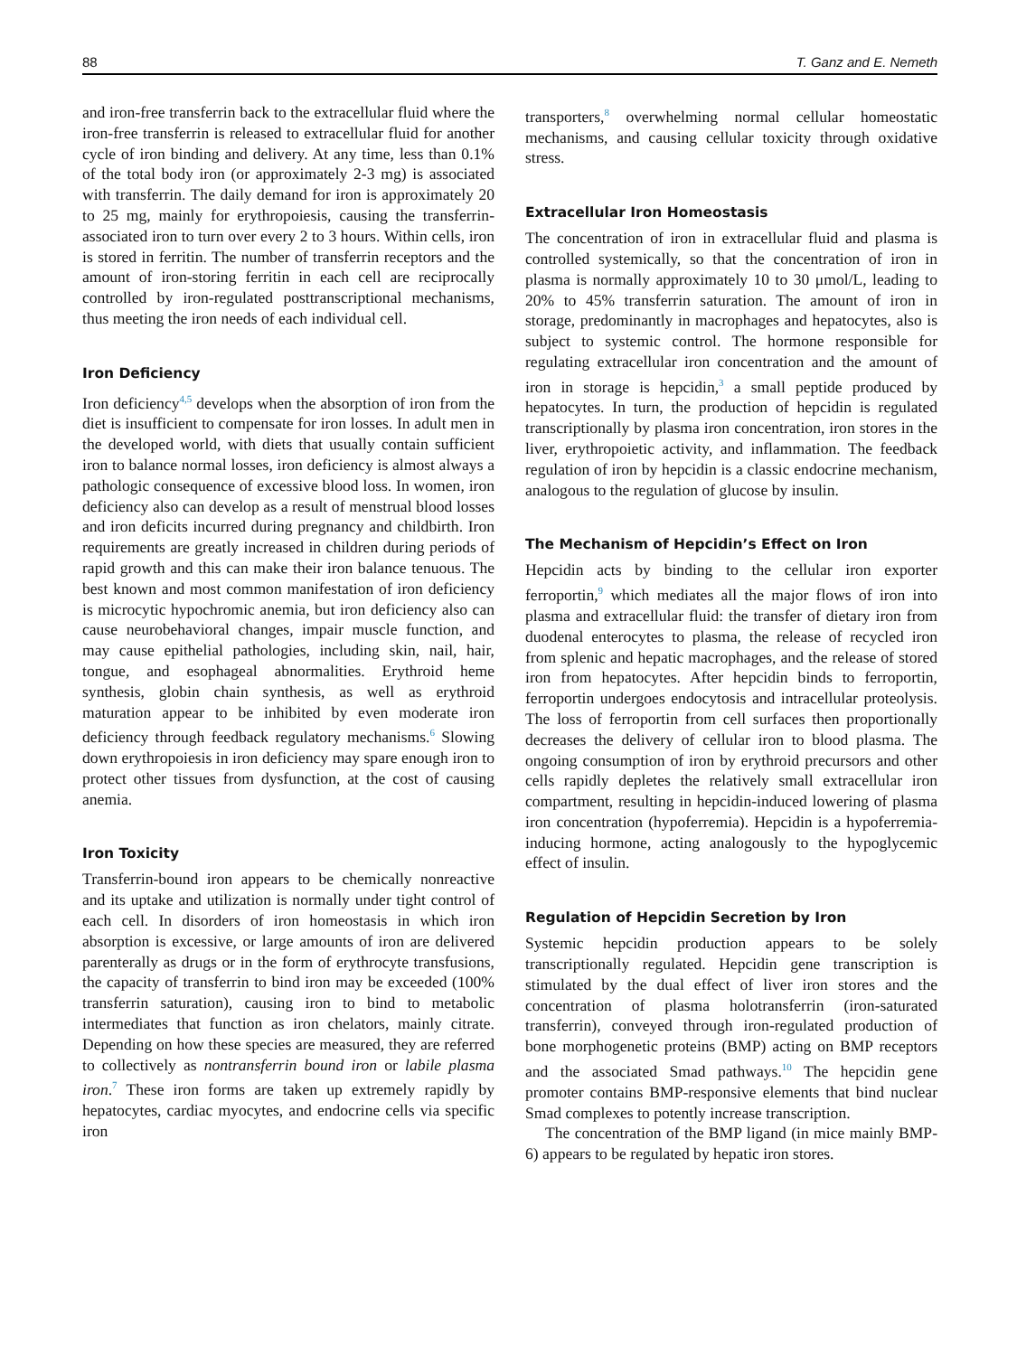88 T. Ganz and E. Nemeth
and iron-free transferrin back to the extracellular fluid where the iron-free transferrin is released to extracellular fluid for another cycle of iron binding and delivery. At any time, less than 0.1% of the total body iron (or approximately 2-3 mg) is associated with transferrin. The daily demand for iron is approximately 20 to 25 mg, mainly for erythropoiesis, causing the transferrin-associated iron to turn over every 2 to 3 hours. Within cells, iron is stored in ferritin. The number of transferrin receptors and the amount of iron-storing ferritin in each cell are reciprocally controlled by iron-regulated posttranscriptional mechanisms, thus meeting the iron needs of each individual cell.
Iron Deficiency
Iron deficiency<sup>4,5</sup> develops when the absorption of iron from the diet is insufficient to compensate for iron losses. In adult men in the developed world, with diets that usually contain sufficient iron to balance normal losses, iron deficiency is almost always a pathologic consequence of excessive blood loss. In women, iron deficiency also can develop as a result of menstrual blood losses and iron deficits incurred during pregnancy and childbirth. Iron requirements are greatly increased in children during periods of rapid growth and this can make their iron balance tenuous. The best known and most common manifestation of iron deficiency is microcytic hypochromic anemia, but iron deficiency also can cause neurobehavioral changes, impair muscle function, and may cause epithelial pathologies, including skin, nail, hair, tongue, and esophageal abnormalities. Erythroid heme synthesis, globin chain synthesis, as well as erythroid maturation appear to be inhibited by even moderate iron deficiency through feedback regulatory mechanisms.<sup>6</sup> Slowing down erythropoiesis in iron deficiency may spare enough iron to protect other tissues from dysfunction, at the cost of causing anemia.
Iron Toxicity
Transferrin-bound iron appears to be chemically nonreactive and its uptake and utilization is normally under tight control of each cell. In disorders of iron homeostasis in which iron absorption is excessive, or large amounts of iron are delivered parenterally as drugs or in the form of erythrocyte transfusions, the capacity of transferrin to bind iron may be exceeded (100% transferrin saturation), causing iron to bind to metabolic intermediates that function as iron chelators, mainly citrate. Depending on how these species are measured, they are referred to collectively as nontransferrin bound iron or labile plasma iron.<sup>7</sup> These iron forms are taken up extremely rapidly by hepatocytes, cardiac myocytes, and endocrine cells via specific iron
transporters,<sup>8</sup> overwhelming normal cellular homeostatic mechanisms, and causing cellular toxicity through oxidative stress.
Extracellular Iron Homeostasis
The concentration of iron in extracellular fluid and plasma is controlled systemically, so that the concentration of iron in plasma is normally approximately 10 to 30 μmol/L, leading to 20% to 45% transferrin saturation. The amount of iron in storage, predominantly in macrophages and hepatocytes, also is subject to systemic control. The hormone responsible for regulating extracellular iron concentration and the amount of iron in storage is hepcidin,<sup>3</sup> a small peptide produced by hepatocytes. In turn, the production of hepcidin is regulated transcriptionally by plasma iron concentration, iron stores in the liver, erythropoietic activity, and inflammation. The feedback regulation of iron by hepcidin is a classic endocrine mechanism, analogous to the regulation of glucose by insulin.
The Mechanism of Hepcidin’s Effect on Iron
Hepcidin acts by binding to the cellular iron exporter ferroportin,<sup>9</sup> which mediates all the major flows of iron into plasma and extracellular fluid: the transfer of dietary iron from duodenal enterocytes to plasma, the release of recycled iron from splenic and hepatic macrophages, and the release of stored iron from hepatocytes. After hepcidin binds to ferroportin, ferroportin undergoes endocytosis and intracellular proteolysis. The loss of ferroportin from cell surfaces then proportionally decreases the delivery of cellular iron to blood plasma. The ongoing consumption of iron by erythroid precursors and other cells rapidly depletes the relatively small extracellular iron compartment, resulting in hepcidin-induced lowering of plasma iron concentration (hypoferremia). Hepcidin is a hypoferremia-inducing hormone, acting analogously to the hypoglycemic effect of insulin.
Regulation of Hepcidin Secretion by Iron
Systemic hepcidin production appears to be solely transcriptionally regulated. Hepcidin gene transcription is stimulated by the dual effect of liver iron stores and the concentration of plasma holotransferrin (iron-saturated transferrin), conveyed through iron-regulated production of bone morphogenetic proteins (BMP) acting on BMP receptors and the associated Smad pathways.<sup>10</sup> The hepcidin gene promoter contains BMP-responsive elements that bind nuclear Smad complexes to potently increase transcription.
The concentration of the BMP ligand (in mice mainly BMP-6) appears to be regulated by hepatic iron stores.